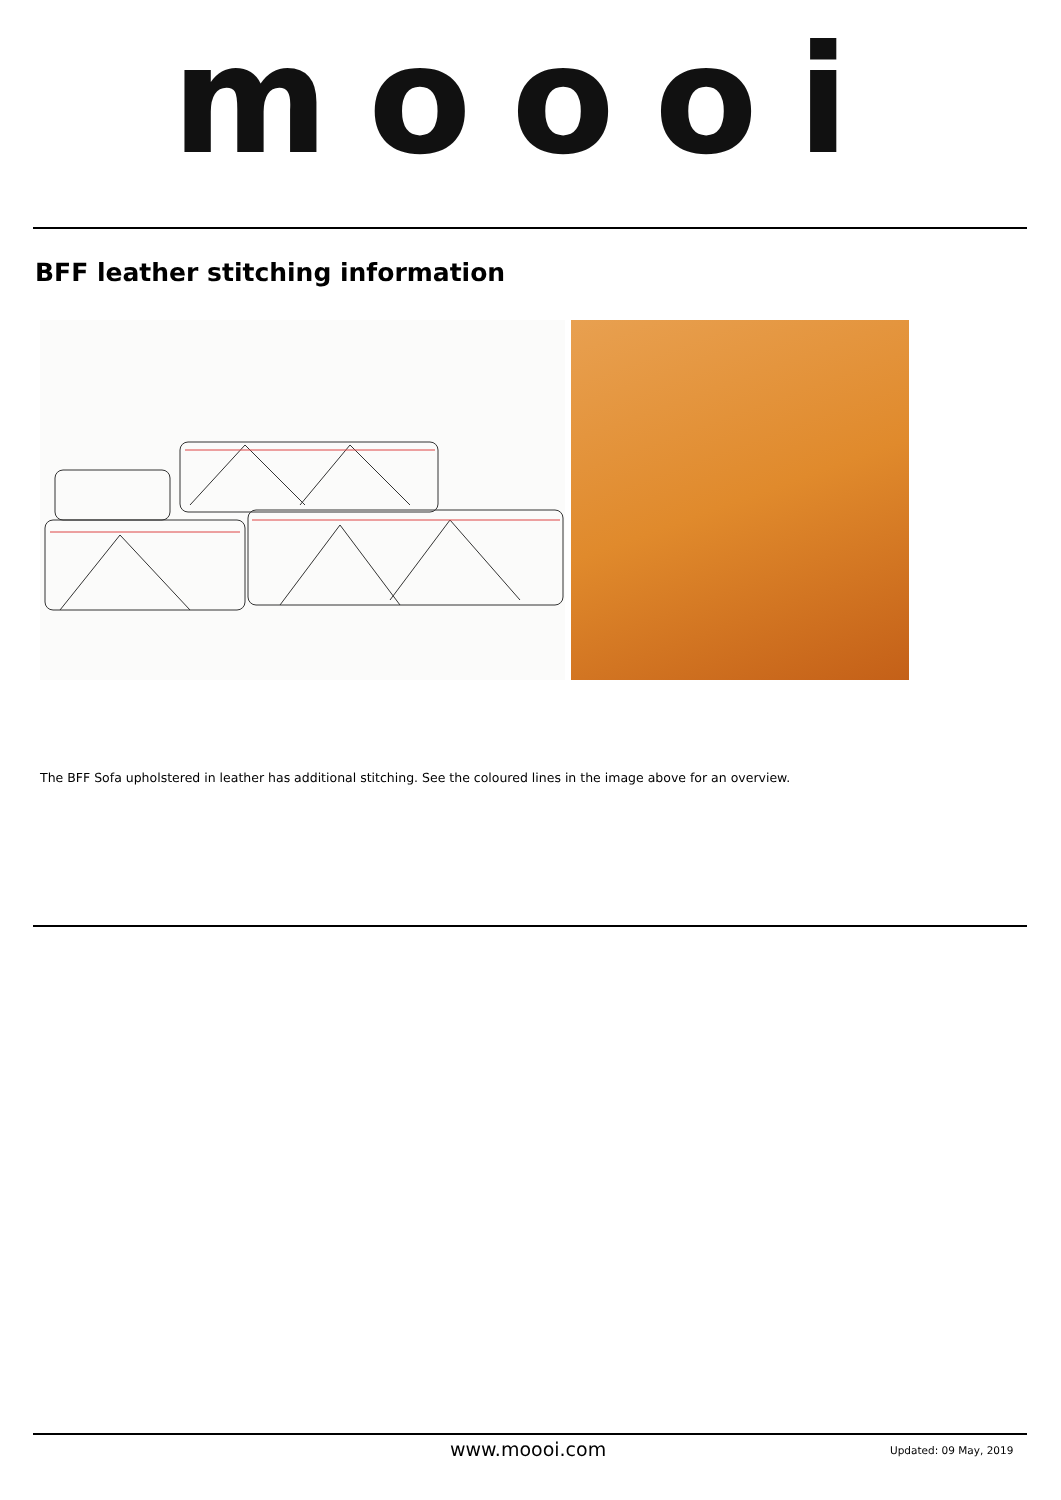moooi
BFF leather stitching information
The BFF Sofa upholstered in leather has additional stitching. See the coloured lines in the image above for an overview.
www.moooi.com Updated: 09 May, 2019